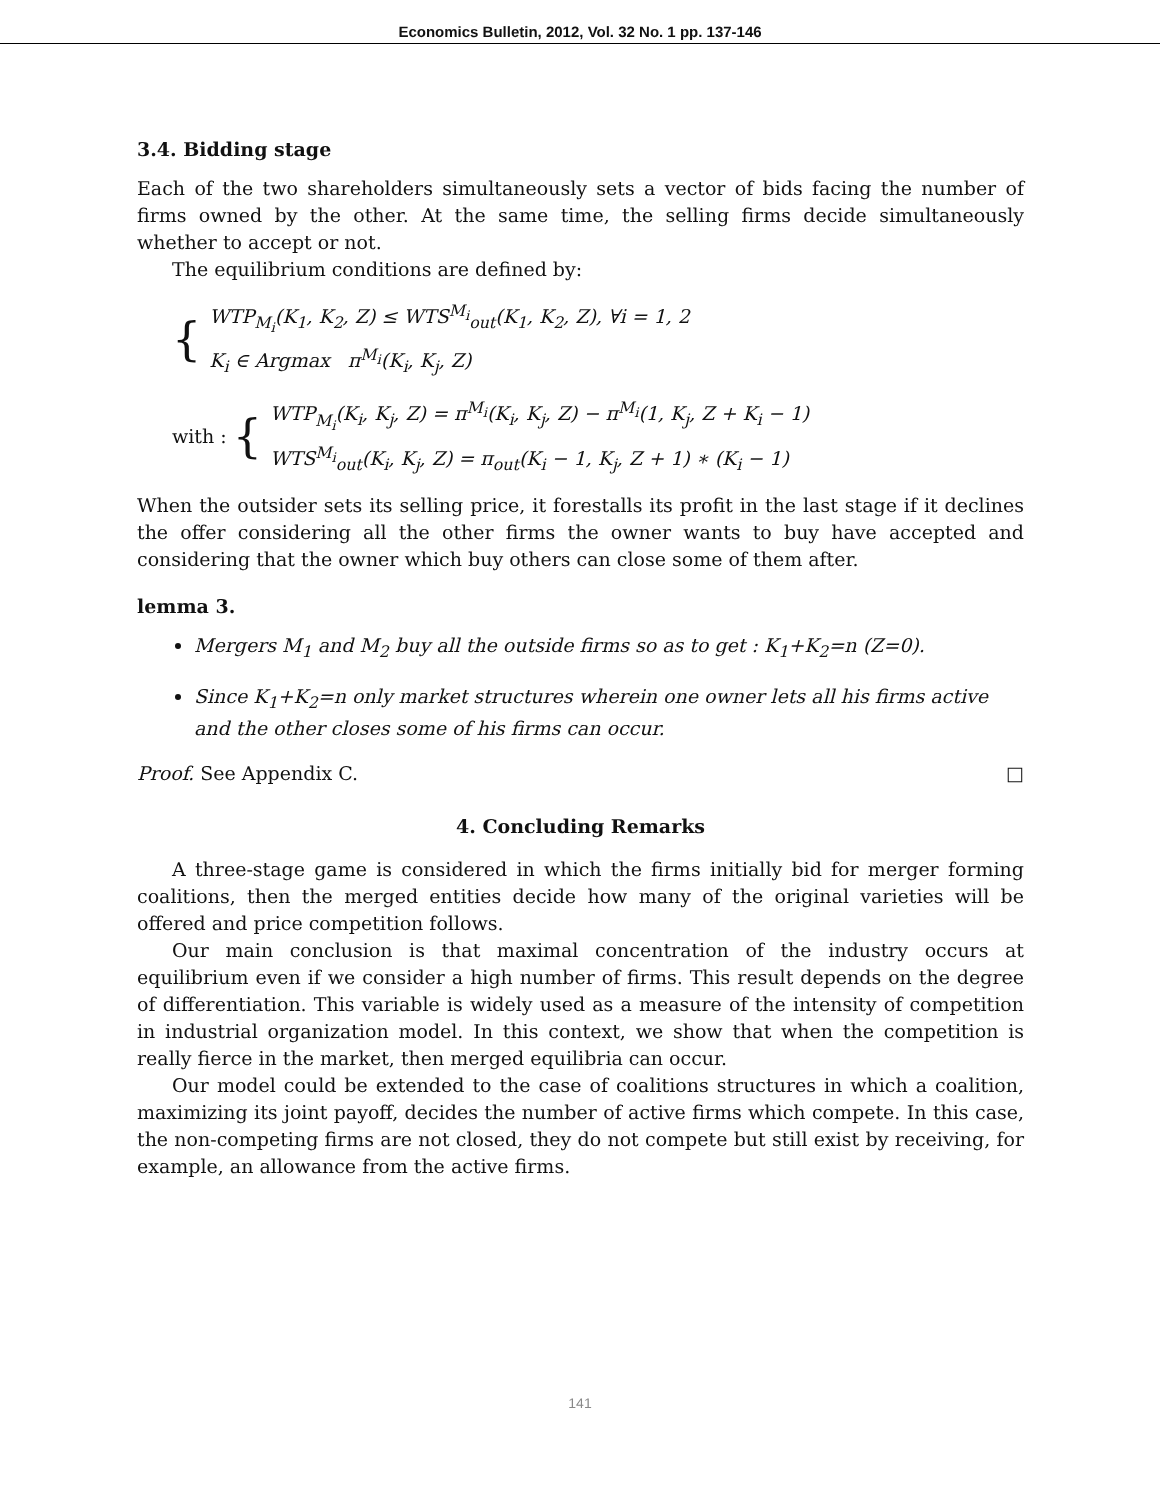Economics Bulletin, 2012, Vol. 32 No. 1 pp. 137-146
3.4. Bidding stage
Each of the two shareholders simultaneously sets a vector of bids facing the number of firms owned by the other. At the same time, the selling firms decide simultaneously whether to accept or not.
The equilibrium conditions are defined by:
{
WTP<sub>M<sub>i</sub></sub>(K<sub>1</sub>, K<sub>2</sub>, Z) ≤ WTS<sup>M<sub>i</sub></sup><sub>out</sub>(K<sub>1</sub>, K<sub>2</sub>, Z), ∀i = 1, 2
K<sub>i</sub> ∈ Argmax π<sup>M<sub>i</sub></sup>(K<sub>i</sub>, K<sub>j</sub>, Z)
with : {
WTP<sub>M<sub>i</sub></sub>(K<sub>i</sub>, K<sub>j</sub>, Z) = π<sup>M<sub>i</sub></sup>(K<sub>i</sub>, K<sub>j</sub>, Z) − π<sup>M<sub>i</sub></sup>(1, K<sub>j</sub>, Z + K<sub>i</sub> − 1)
WTS<sup>M<sub>i</sub></sup><sub>out</sub>(K<sub>i</sub>, K<sub>j</sub>, Z) = π<sub>out</sub>(K<sub>i</sub> − 1, K<sub>j</sub>, Z + 1) ∗ (K<sub>i</sub> − 1)
When the outsider sets its selling price, it forestalls its profit in the last stage if it declines the offer considering all the other firms the owner wants to buy have accepted and considering that the owner which buy others can close some of them after.
lemma 3.
Mergers M<sub>1</sub> and M<sub>2</sub> buy all the outside firms so as to get : K<sub>1</sub>+K<sub>2</sub>=n (Z=0).
Since K<sub>1</sub>+K<sub>2</sub>=n only market structures wherein one owner lets all his firms active and the other closes some of his firms can occur.
Proof. See Appendix C. □
4. Concluding Remarks
A three-stage game is considered in which the firms initially bid for merger forming coalitions, then the merged entities decide how many of the original varieties will be offered and price competition follows.
Our main conclusion is that maximal concentration of the industry occurs at equilibrium even if we consider a high number of firms. This result depends on the degree of differentiation. This variable is widely used as a measure of the intensity of competition in industrial organization model. In this context, we show that when the competition is really fierce in the market, then merged equilibria can occur.
Our model could be extended to the case of coalitions structures in which a coalition, maximizing its joint payoff, decides the number of active firms which compete. In this case, the non-competing firms are not closed, they do not compete but still exist by receiving, for example, an allowance from the active firms.
141